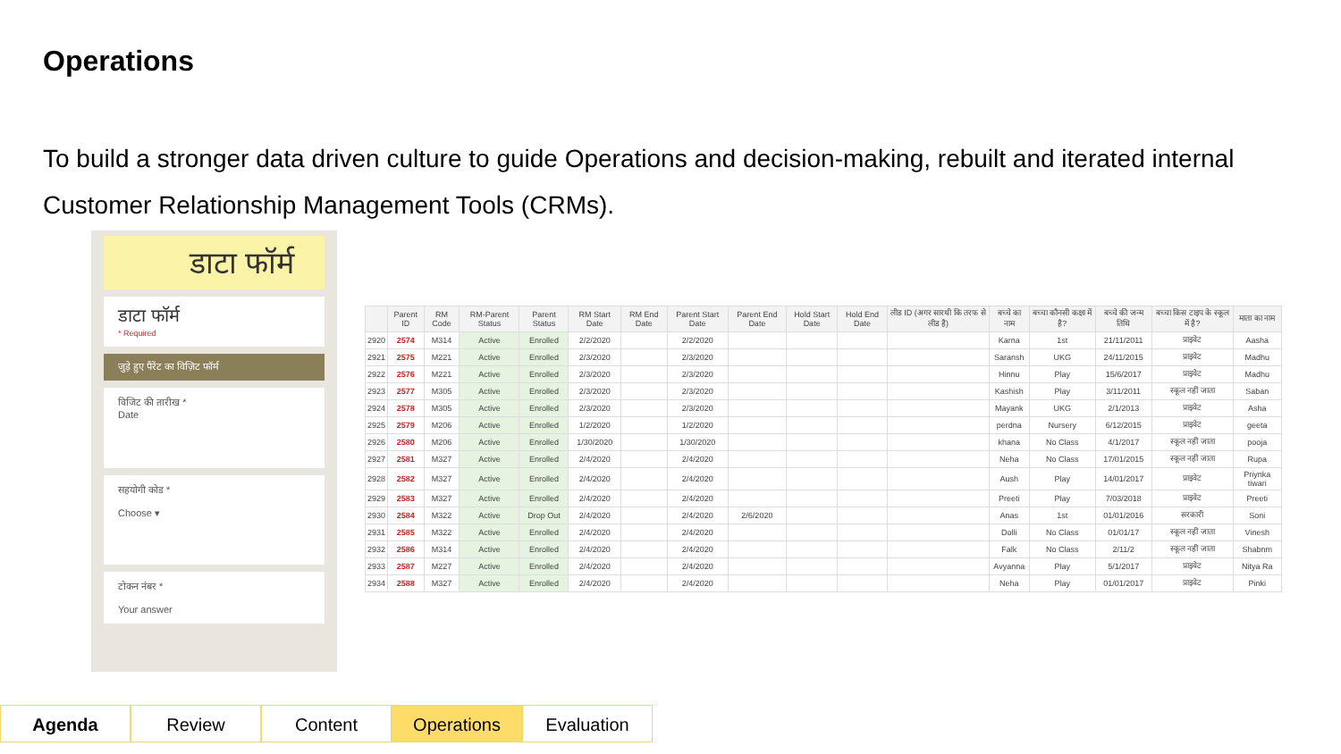Operations
To build a stronger data driven culture to guide Operations and decision-making, rebuilt and iterated internal Customer Relationship Management Tools (CRMs).
डाटा फॉर्म
डाटा फॉर्म
* Required
जुड़े हुए पैरेंट का विज़िट फॉर्म
विजिट की तारीख *
Date
सहयोगी कोड *
Choose ▾
टोकन नंबर *
Your answer
| | Parent ID | RM Code | RM-Parent Status | Parent Status | RM Start Date | RM End Date | Parent Start Date | Parent End Date | Hold Start Date | Hold End Date | लीड ID (अगर सारथी कि तरफ से लीड है) | बच्चे का नाम | बच्चा कौनसी कक्षा में है? | बच्चे की जन्म तिथि | बच्चा किस टाइप के स्कूल में है? | माता का नाम |
| --- | --- | --- | --- | --- | --- | --- | --- | --- | --- | --- | --- | --- | --- | --- | --- | --- |
| 2920 | 2574 | M314 | Active | Enrolled | 2/2/2020 | | 2/2/2020 | | | | | Karna | 1st | 21/11/2011 | प्राइवेट | Aasha |
| 2921 | 2575 | M221 | Active | Enrolled | 2/3/2020 | | 2/3/2020 | | | | | Saransh | UKG | 24/11/2015 | प्राइवेट | Madhu |
| 2922 | 2576 | M221 | Active | Enrolled | 2/3/2020 | | 2/3/2020 | | | | | Hinnu | Play | 15/6/2017 | प्राइवेट | Madhu |
| 2923 | 2577 | M305 | Active | Enrolled | 2/3/2020 | | 2/3/2020 | | | | | Kashish | Play | 3/11/2011 | स्कूल नहीं जाता | Saban |
| 2924 | 2578 | M305 | Active | Enrolled | 2/3/2020 | | 2/3/2020 | | | | | Mayank | UKG | 2/1/2013 | प्राइवेट | Asha |
| 2925 | 2579 | M206 | Active | Enrolled | 1/2/2020 | | 1/2/2020 | | | | | perdna | Nursery | 6/12/2015 | प्राइवेट | geeta |
| 2926 | 2580 | M206 | Active | Enrolled | 1/30/2020 | | 1/30/2020 | | | | | khana | No Class | 4/1/2017 | स्कूल नहीं जाता | pooja |
| 2927 | 2581 | M327 | Active | Enrolled | 2/4/2020 | | 2/4/2020 | | | | | Neha | No Class | 17/01/2015 | स्कूल नहीं जाता | Rupa |
| 2928 | 2582 | M327 | Active | Enrolled | 2/4/2020 | | 2/4/2020 | | | | | Aush | Play | 14/01/2017 | प्राइवेट | Priynka tiwari |
| 2929 | 2583 | M327 | Active | Enrolled | 2/4/2020 | | 2/4/2020 | | | | | Preeti | Play | 7/03/2018 | प्राइवेट | Preeti |
| 2930 | 2584 | M322 | Active | Drop Out | 2/4/2020 | | 2/4/2020 | 2/6/2020 | | | | Anas | 1st | 01/01/2016 | सरकारी | Soni |
| 2931 | 2585 | M322 | Active | Enrolled | 2/4/2020 | | 2/4/2020 | | | | | Dolli | No Class | 01/01/17 | स्कूल नहीं जाता | Vinesh |
| 2932 | 2586 | M314 | Active | Enrolled | 2/4/2020 | | 2/4/2020 | | | | | Falk | No Class | 2/11/2 | स्कूल नहीं जाता | Shabnm |
| 2933 | 2587 | M227 | Active | Enrolled | 2/4/2020 | | 2/4/2020 | | | | | Avyanna | Play | 5/1/2017 | प्राइवेट | Nitya Ra |
| 2934 | 2588 | M327 | Active | Enrolled | 2/4/2020 | | 2/4/2020 | | | | | Neha | Play | 01/01/2017 | प्राइवेट | Pinki |
Agenda Review Content Operations Evaluation